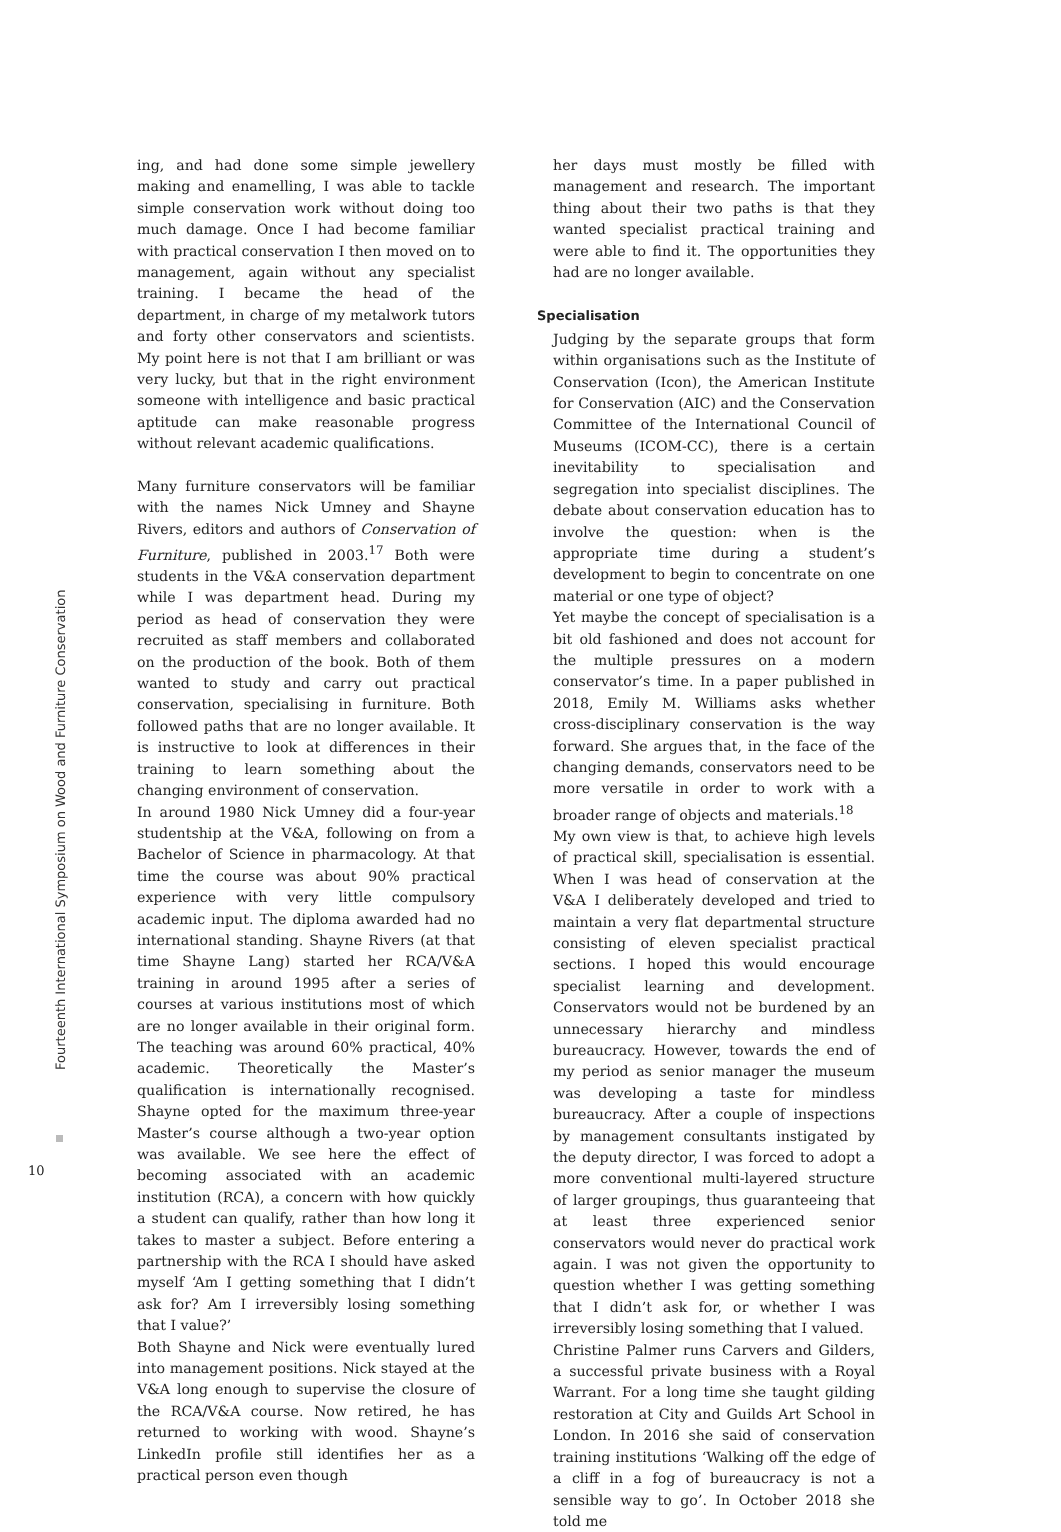Fourteenth International Symposium on Wood and Furniture Conservation
10
ing, and had done some simple jewellery making and enamelling, I was able to tackle simple conservation work without doing too much damage. Once I had become familiar with practical conservation I then moved on to management, again without any specialist training. I became the head of the department, in charge of my metalwork tutors and forty other conservators and scientists. My point here is not that I am brilliant or was very lucky, but that in the right environment someone with intelligence and basic practical aptitude can make reasonable progress without relevant academic qualifications.
Many furniture conservators will be familiar with the names Nick Umney and Shayne Rivers, editors and authors of Conservation of Furniture, published in 2003.<sup>17</sup> Both were students in the V&A conservation department while I was department head. During my period as head of conservation they were recruited as staff members and collaborated on the production of the book. Both of them wanted to study and carry out practical conservation, specialising in furniture. Both followed paths that are no longer available. It is instructive to look at differences in their training to learn something about the changing environment of conservation.
In around 1980 Nick Umney did a four-year studentship at the V&A, following on from a Bachelor of Science in pharmacology. At that time the course was about 90% practical experience with very little compulsory academic input. The diploma awarded had no international standing. Shayne Rivers (at that time Shayne Lang) started her RCA/V&A training in around 1995 after a series of courses at various institutions most of which are no longer available in their original form. The teaching was around 60% practical, 40% academic. Theoretically the Master’s qualification is internationally recognised. Shayne opted for the maximum three-year Master’s course although a two-year option was available. We see here the effect of becoming associated with an academic institution (RCA), a concern with how quickly a student can qualify, rather than how long it takes to master a subject. Before entering a partnership with the RCA I should have asked myself ‘Am I getting something that I didn’t ask for? Am I irreversibly losing something that I value?’
Both Shayne and Nick were eventually lured into management positions. Nick stayed at the V&A long enough to supervise the closure of the RCA/V&A course. Now retired, he has returned to working with wood. Shayne’s LinkedIn profile still identifies her as a practical person even though
her days must mostly be filled with management and research. The important thing about their two paths is that they wanted specialist practical training and were able to find it. The opportunities they had are no longer available.
Specialisation
Judging by the separate groups that form within organisations such as the Institute of Conservation (Icon), the American Institute for Conservation (AIC) and the Conservation Committee of the International Council of Museums (ICOM-CC), there is a certain inevitability to specialisation and segregation into specialist disciplines. The debate about conservation education has to involve the question: when is the appropriate time during a student’s development to begin to concentrate on one material or one type of object?
Yet maybe the concept of specialisation is a bit old fashioned and does not account for the multiple pressures on a modern conservator’s time. In a paper published in 2018, Emily M. Williams asks whether cross-disciplinary conservation is the way forward. She argues that, in the face of the changing demands, conservators need to be more versatile in order to work with a broader range of objects and materials.<sup>18</sup>
My own view is that, to achieve high levels of practical skill, specialisation is essential. When I was head of conservation at the V&A I deliberately developed and tried to maintain a very flat departmental structure consisting of eleven specialist practical sections. I hoped this would encourage specialist learning and development. Conservators would not be burdened by an unnecessary hierarchy and mindless bureaucracy. However, towards the end of my period as senior manager the museum was developing a taste for mindless bureaucracy. After a couple of inspections by management consultants instigated by the deputy director, I was forced to adopt a more conventional multi-layered structure of larger groupings, thus guaranteeing that at least three experienced senior conservators would never do practical work again. I was not given the opportunity to question whether I was getting something that I didn’t ask for, or whether I was irreversibly losing something that I valued.
Christine Palmer runs Carvers and Gilders, a successful private business with a Royal Warrant. For a long time she taught gilding restoration at City and Guilds Art School in London. In 2016 she said of conservation training institutions ‘Walking off the edge of a cliff in a fog of bureaucracy is not a sensible way to go’. In October 2018 she told me